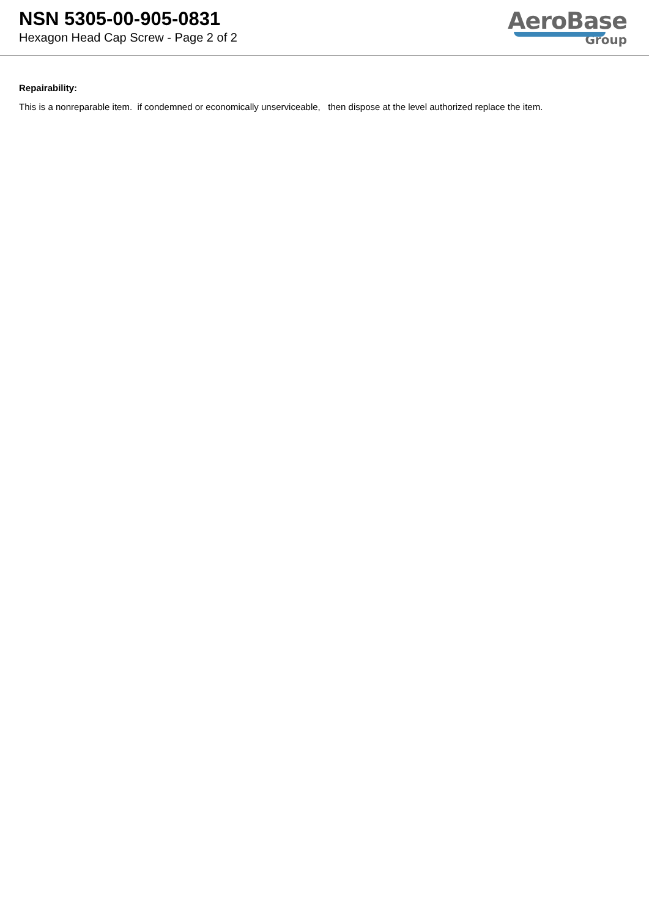NSN 5305-00-905-0831
Hexagon Head Cap Screw - Page 2 of 2
AeroBase
Group
Repairability:
This is a nonreparable item. if condemned or economically unserviceable, then dispose at the level authorized replace the item.